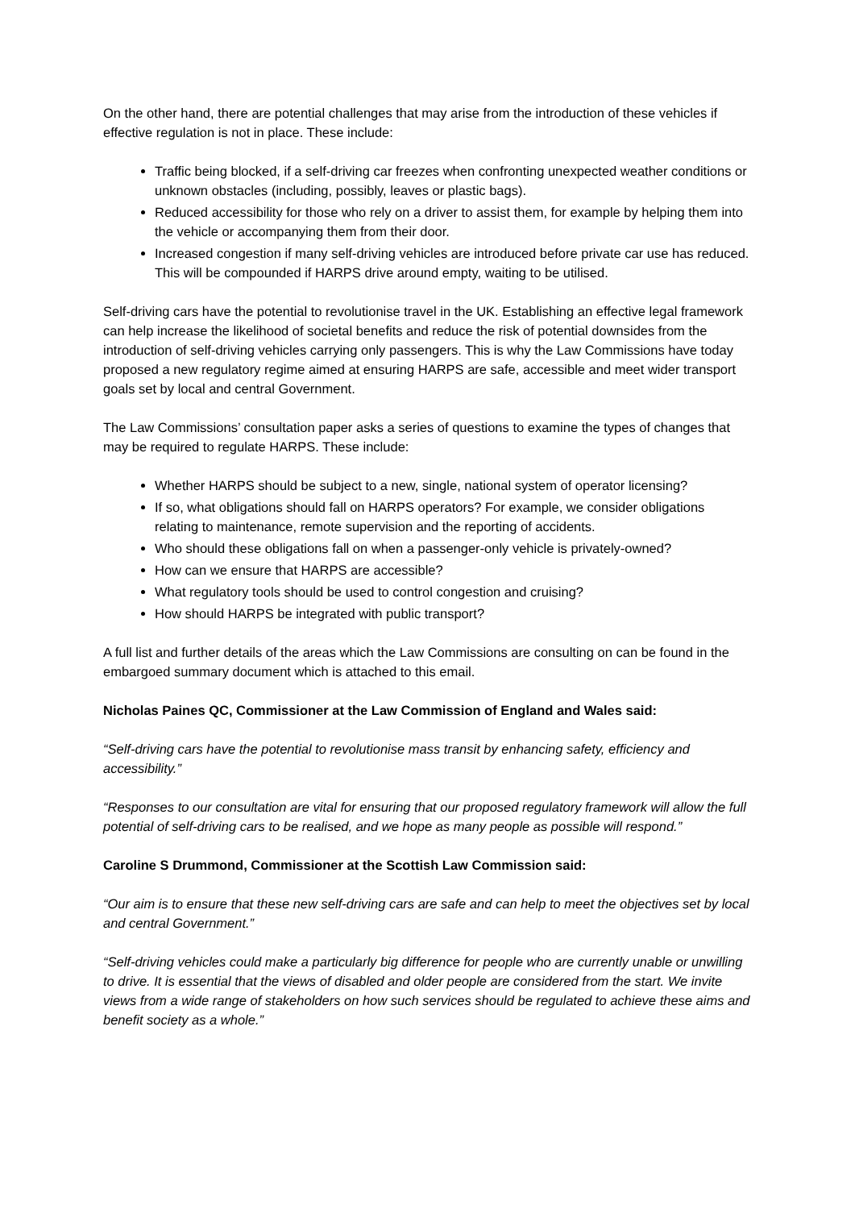On the other hand, there are potential challenges that may arise from the introduction of these vehicles if effective regulation is not in place. These include:
Traffic being blocked, if a self-driving car freezes when confronting unexpected weather conditions or unknown obstacles (including, possibly, leaves or plastic bags).
Reduced accessibility for those who rely on a driver to assist them, for example by helping them into the vehicle or accompanying them from their door.
Increased congestion if many self-driving vehicles are introduced before private car use has reduced. This will be compounded if HARPS drive around empty, waiting to be utilised.
Self-driving cars have the potential to revolutionise travel in the UK. Establishing an effective legal framework can help increase the likelihood of societal benefits and reduce the risk of potential downsides from the introduction of self-driving vehicles carrying only passengers. This is why the Law Commissions have today proposed a new regulatory regime aimed at ensuring HARPS are safe, accessible and meet wider transport goals set by local and central Government.
The Law Commissions’ consultation paper asks a series of questions to examine the types of changes that may be required to regulate HARPS. These include:
Whether HARPS should be subject to a new, single, national system of operator licensing?
If so, what obligations should fall on HARPS operators? For example, we consider obligations relating to maintenance, remote supervision and the reporting of accidents.
Who should these obligations fall on when a passenger-only vehicle is privately-owned?
How can we ensure that HARPS are accessible?
What regulatory tools should be used to control congestion and cruising?
How should HARPS be integrated with public transport?
A full list and further details of the areas which the Law Commissions are consulting on can be found in the embargoed summary document which is attached to this email.
Nicholas Paines QC, Commissioner at the Law Commission of England and Wales said:
“Self-driving cars have the potential to revolutionise mass transit by enhancing safety, efficiency and accessibility.”
“Responses to our consultation are vital for ensuring that our proposed regulatory framework will allow the full potential of self-driving cars to be realised, and we hope as many people as possible will respond.”
Caroline S Drummond, Commissioner at the Scottish Law Commission said:
“Our aim is to ensure that these new self-driving cars are safe and can help to meet the objectives set by local and central Government.”
“Self-driving vehicles could make a particularly big difference for people who are currently unable or unwilling to drive. It is essential that the views of disabled and older people are considered from the start. We invite views from a wide range of stakeholders on how such services should be regulated to achieve these aims and benefit society as a whole.”